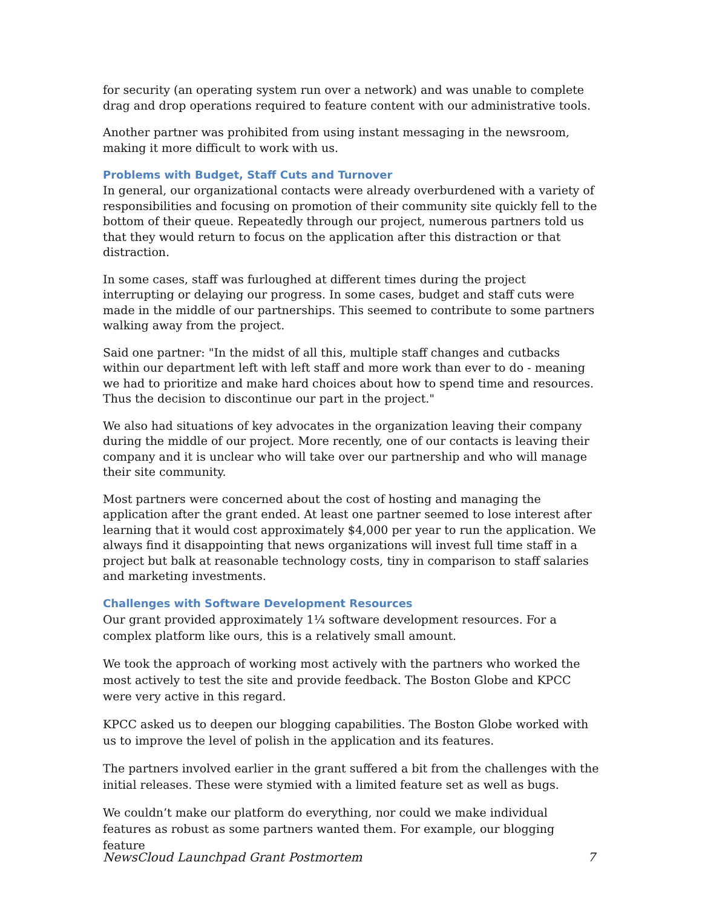for security (an operating system run over a network) and was unable to complete drag and drop operations required to feature content with our administrative tools.
Another partner was prohibited from using instant messaging in the newsroom, making it more difficult to work with us.
Problems with Budget, Staff Cuts and Turnover
In general, our organizational contacts were already overburdened with a variety of responsibilities and focusing on promotion of their community site quickly fell to the bottom of their queue. Repeatedly through our project, numerous partners told us that they would return to focus on the application after this distraction or that distraction.
In some cases, staff was furloughed at different times during the project interrupting or delaying our progress. In some cases, budget and staff cuts were made in the middle of our partnerships. This seemed to contribute to some partners walking away from the project.
Said one partner: "In the midst of all this, multiple staff changes and cutbacks within our department left with left staff and more work than ever to do - meaning we had to prioritize and make hard choices about how to spend time and resources. Thus the decision to discontinue our part in the project."
We also had situations of key advocates in the organization leaving their company during the middle of our project. More recently, one of our contacts is leaving their company and it is unclear who will take over our partnership and who will manage their site community.
Most partners were concerned about the cost of hosting and managing the application after the grant ended. At least one partner seemed to lose interest after learning that it would cost approximately $4,000 per year to run the application. We always find it disappointing that news organizations will invest full time staff in a project but balk at reasonable technology costs, tiny in comparison to staff salaries and marketing investments.
Challenges with Software Development Resources
Our grant provided approximately 1¼ software development resources. For a complex platform like ours, this is a relatively small amount.
We took the approach of working most actively with the partners who worked the most actively to test the site and provide feedback. The Boston Globe and KPCC were very active in this regard.
KPCC asked us to deepen our blogging capabilities. The Boston Globe worked with us to improve the level of polish in the application and its features.
The partners involved earlier in the grant suffered a bit from the challenges with the initial releases. These were stymied with a limited feature set as well as bugs.
We couldn’t make our platform do everything, nor could we make individual features as robust as some partners wanted them. For example, our blogging feature
NewsCloud Launchpad Grant Postmortem 7